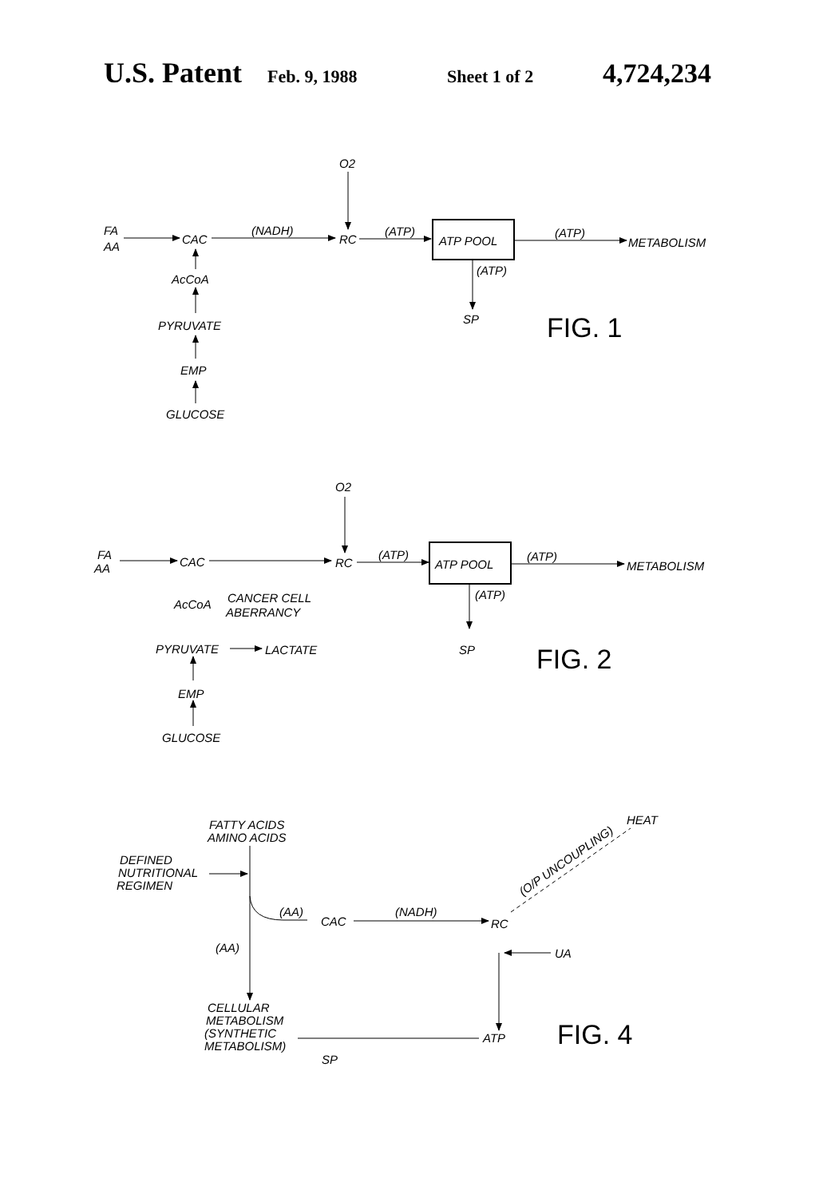U.S. Patent Feb. 9, 1988 Sheet 1 of 2 4,724,234
FA
AA
CAC
(NADH)
O2
RC
(ATP)
ATP POOL
(ATP)
METABOLISM
(ATP)
SP
FIG. 1
AcCoA
PYRUVATE
EMP
GLUCOSE
FA
AA
CAC
O2
RC
(ATP)
ATP POOL
(ATP)
METABOLISM
(ATP)
SP
FIG. 2
AcCoA
CANCER CELL
ABERRANCY
PYRUVATE
LACTATE
EMP
GLUCOSE
FATTY ACIDS
AMINO ACIDS
DEFINED
NUTRITIONAL
REGIMEN
(AA)
CAC
(NADH)
RC
(AA)
UA
HEAT
(O/P UNCOUPLING)
CELLULAR
METABOLISM
(SYNTHETIC
METABOLISM)
ATP
SP
FIG. 4